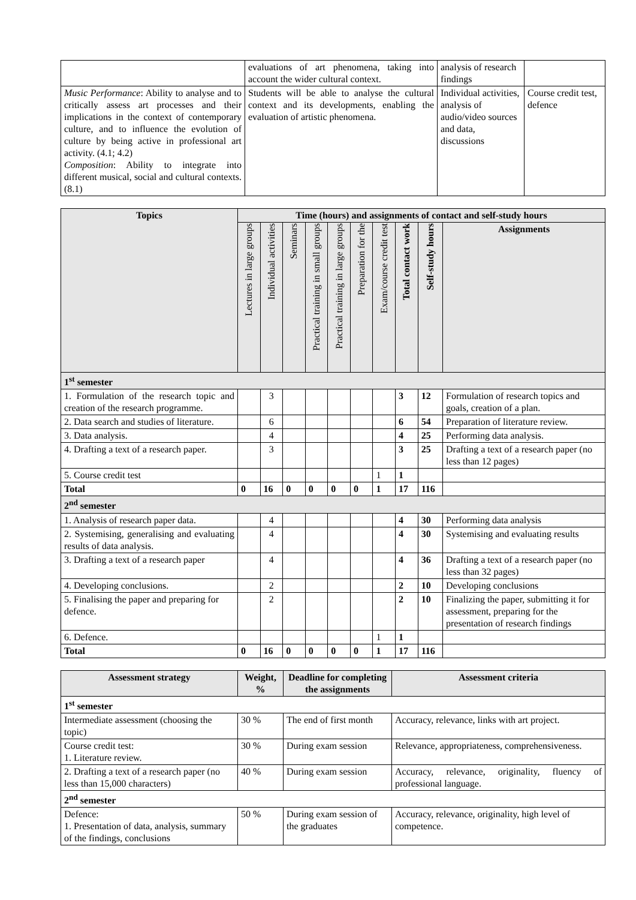| | evaluations of art phenomena, taking into account the wider cultural context. | analysis of research findings | |
| Music Performance : Ability to analyse and to critically assess art processes and their implications in the context of contemporary culture, and to influence the evolution of culture by being active in professional art activity. (4.1; 4.2) Composition : Ability to integrate into different musical, social and cultural contexts. (8.1) | Students will be able to analyse the cultural context and its developments, enabling the evaluation of artistic phenomena. | Individual activities, analysis of audio/video sources and data, discussions | Course credit test, defence |
| Topics | Time (hours) and assignments of contact and self-study hours | | | | | | | | | |
| --- | --- | --- | --- | --- | --- | --- | --- | --- | --- | --- |
| | Lectures in large groups | Individual activities | Seminars | Practical training in small groups | Practical training in large groups | Preparation for the | Exam/course credit test | Total contact work | Self-study hours | Assignments |
| 1<sup>st</sup> semester | | | | | | | | | | |
| 1. Formulation of the research topic and creation of the research programme. | | 3 | | | | | | 3 | 12 | Formulation of research topics and goals, creation of a plan. |
| 2. Data search and studies of literature. | | 6 | | | | | | 6 | 54 | Preparation of literature review. |
| 3. Data analysis. | | 4 | | | | | | 4 | 25 | Performing data analysis. |
| 4. Drafting a text of a research paper. | | 3 | | | | | | 3 | 25 | Drafting a text of a research paper (no less than 12 pages) |
| 5. Course credit test | | | | | | | 1 | 1 | | |
| Total | 0 | 16 | 0 | 0 | 0 | 0 | 1 | 17 | 116 | |
| 2<sup>nd</sup> semester | | | | | | | | | | |
| 1. Analysis of research paper data. | | 4 | | | | | | 4 | 30 | Performing data analysis |
| 2. Systemising, generalising and evaluating results of data analysis. | | 4 | | | | | | 4 | 30 | Systemising and evaluating results |
| 3. Drafting a text of a research paper | | 4 | | | | | | 4 | 36 | Drafting a text of a research paper (no less than 32 pages) |
| 4. Developing conclusions. | | 2 | | | | | | 2 | 10 | Developing conclusions |
| 5. Finalising the paper and preparing for defence. | | 2 | | | | | | 2 | 10 | Finalizing the paper, submitting it for assessment, preparing for the presentation of research findings |
| 6. Defence. | | | | | | | 1 | 1 | | |
| Total | 0 | 16 | 0 | 0 | 0 | 0 | 1 | 17 | 116 | |
| Assessment strategy | Weight, % | Deadline for completing the assignments | Assessment criteria |
| --- | --- | --- | --- |
| 1<sup>st</sup> semester | | | |
| Intermediate assessment (choosing the topic) | 30 % | The end of first month | Accuracy, relevance, links with art project. |
| Course credit test: 1. Literature review. | 30 % | During exam session | Relevance, appropriateness, comprehensiveness. |
| 2. Drafting a text of a research paper (no less than 15,000 characters) | 40 % | During exam session | Accuracy, relevance, originality, fluency of professional language. |
| 2<sup>nd</sup> semester | | | |
| Defence: 1. Presentation of data, analysis, summary of the findings, conclusions | 50 % | During exam session of the graduates | Accuracy, relevance, originality, high level of competence. |